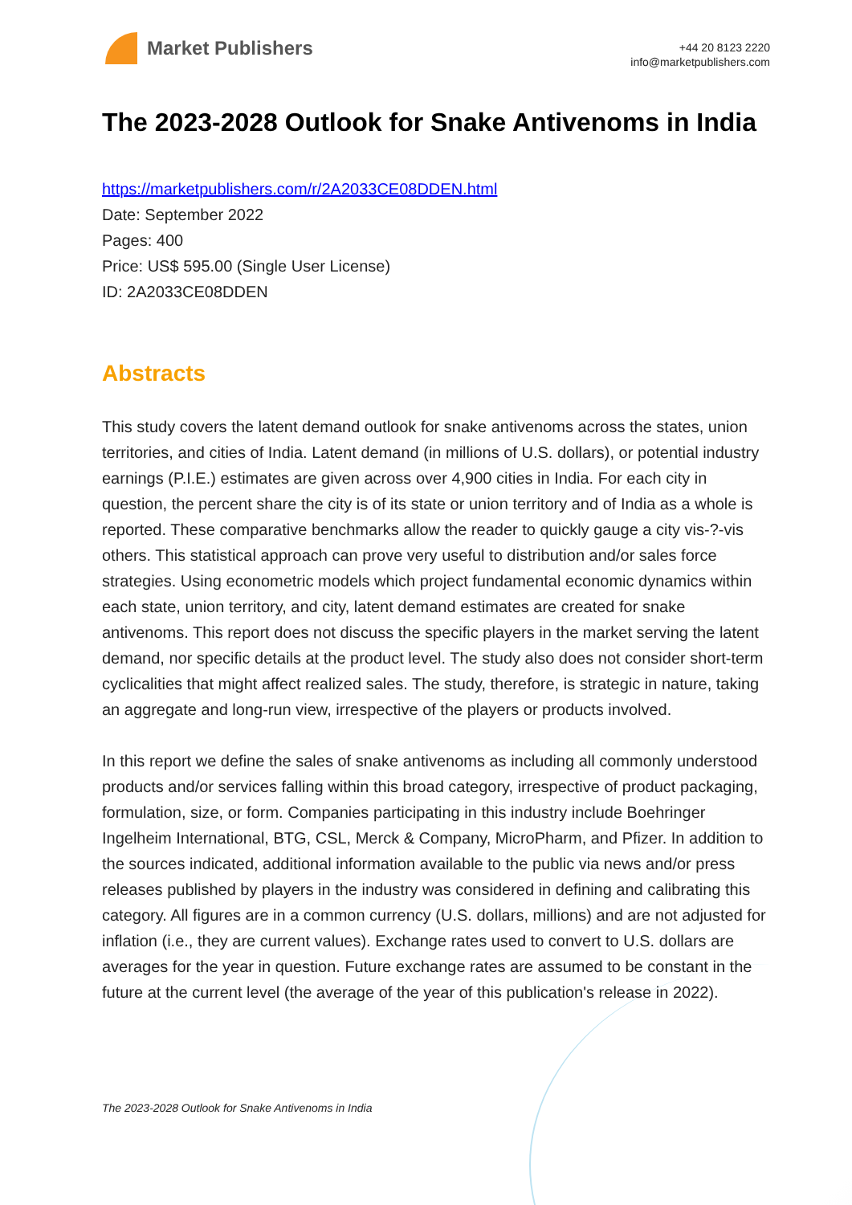Market Publishers
+44 20 8123 2220
info@marketpublishers.com
The 2023-2028 Outlook for Snake Antivenoms in India
https://marketpublishers.com/r/2A2033CE08DDEN.html
Date: September 2022
Pages: 400
Price: US$ 595.00 (Single User License)
ID: 2A2033CE08DDEN
Abstracts
This study covers the latent demand outlook for snake antivenoms across the states, union territories, and cities of India. Latent demand (in millions of U.S. dollars), or potential industry earnings (P.I.E.) estimates are given across over 4,900 cities in India. For each city in question, the percent share the city is of its state or union territory and of India as a whole is reported. These comparative benchmarks allow the reader to quickly gauge a city vis-?-vis others. This statistical approach can prove very useful to distribution and/or sales force strategies. Using econometric models which project fundamental economic dynamics within each state, union territory, and city, latent demand estimates are created for snake antivenoms. This report does not discuss the specific players in the market serving the latent demand, nor specific details at the product level. The study also does not consider short-term cyclicalities that might affect realized sales. The study, therefore, is strategic in nature, taking an aggregate and long-run view, irrespective of the players or products involved.
In this report we define the sales of snake antivenoms as including all commonly understood products and/or services falling within this broad category, irrespective of product packaging, formulation, size, or form. Companies participating in this industry include Boehringer Ingelheim International, BTG, CSL, Merck & Company, MicroPharm, and Pfizer. In addition to the sources indicated, additional information available to the public via news and/or press releases published by players in the industry was considered in defining and calibrating this category. All figures are in a common currency (U.S. dollars, millions) and are not adjusted for inflation (i.e., they are current values). Exchange rates used to convert to U.S. dollars are averages for the year in question. Future exchange rates are assumed to be constant in the future at the current level (the average of the year of this publication's release in 2022).
The 2023-2028 Outlook for Snake Antivenoms in India